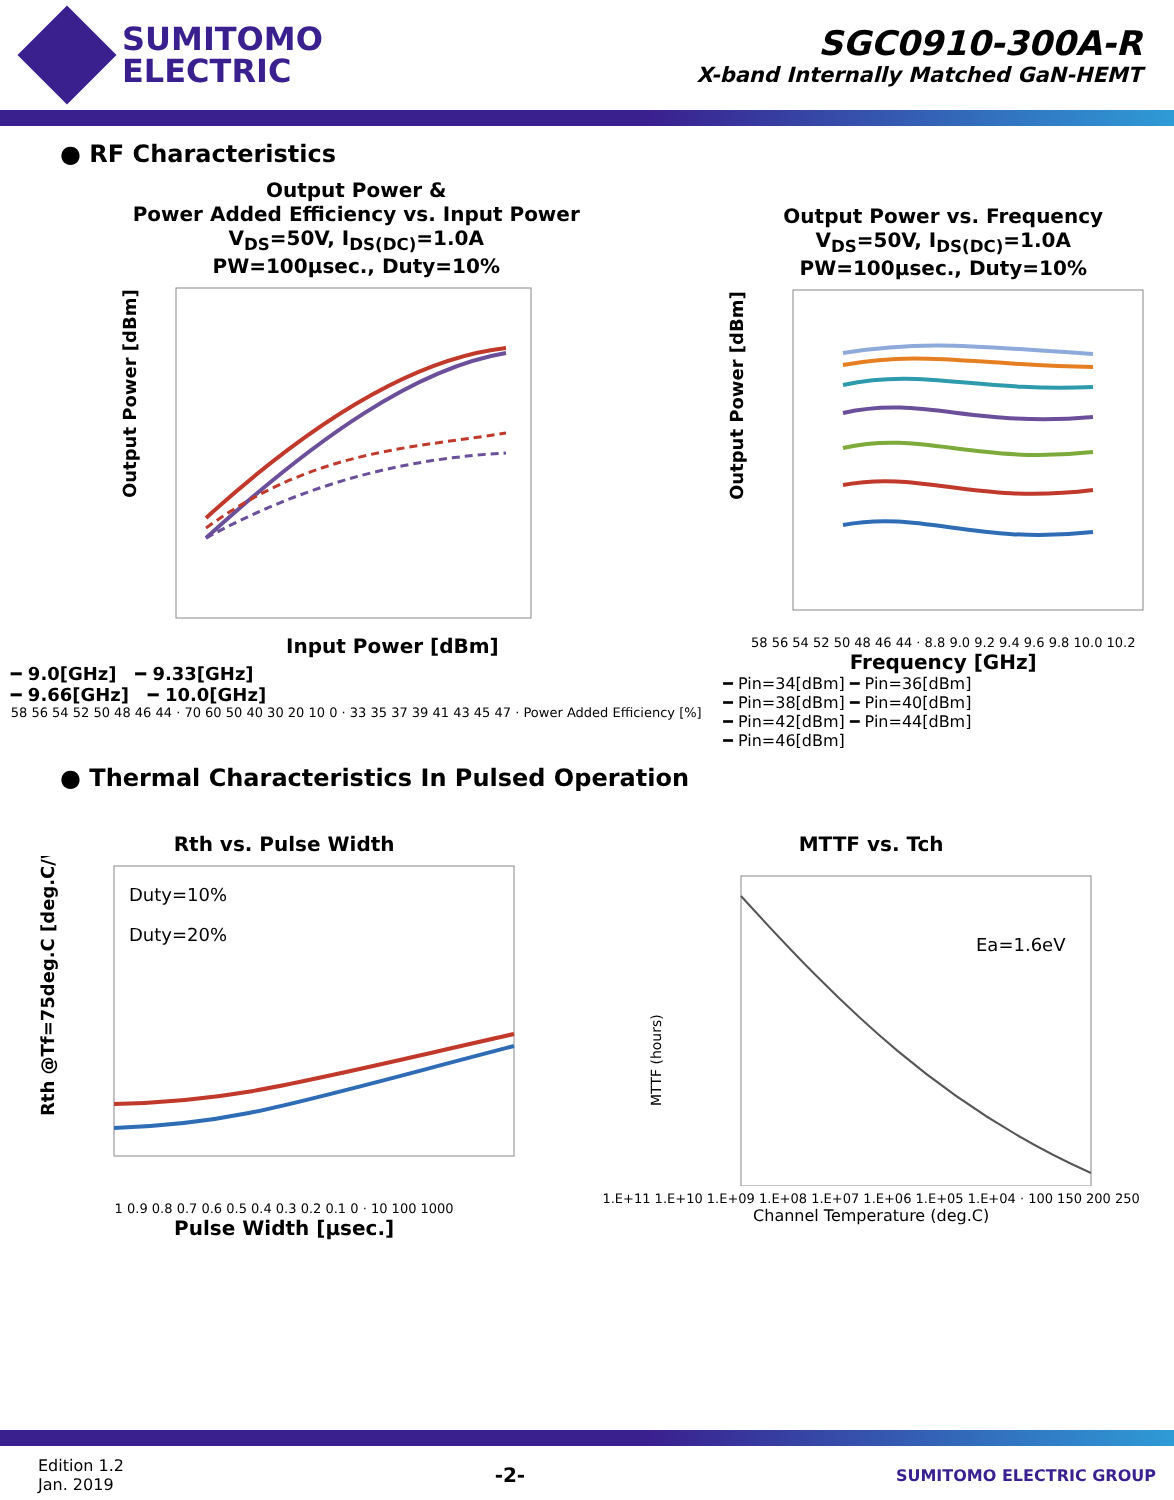SUMITOMO
ELECTRIC
SGC0910-300A-R
X-band Internally Matched GaN-HEMT
● RF Characteristics
Output Power &
Power Added Efficiency vs. Input Power
V<sub>DS</sub>=50V, I<sub>DS(DC)</sub>=1.0A
PW=100μsec., Duty=10%
Output Power [dBm]
Input Power [dBm]
━ 9.0[GHz] ━ 9.33[GHz]
━ 9.66[GHz] ━ 10.0[GHz]
58 56 54 52 50 48 46 44 · 70 60 50 40 30 20 10 0 · 33 35 37 39 41 43 45 47 · Power Added Efficiency [%]
Output Power vs. Frequency
V<sub>DS</sub>=50V, I<sub>DS(DC)</sub>=1.0A
PW=100μsec., Duty=10%
Output Power [dBm]
58 56 54 52 50 48 46 44 · 8.8 9.0 9.2 9.4 9.6 9.8 10.0 10.2
Frequency [GHz]
━ Pin=34[dBm] ━ Pin=36[dBm]
━ Pin=38[dBm] ━ Pin=40[dBm]
━ Pin=42[dBm] ━ Pin=44[dBm]
━ Pin=46[dBm]
● Thermal Characteristics In Pulsed Operation
Rth vs. Pulse Width
Duty=10%
Duty=20%
Rth @Tf=75deg.C [deg.C/W]
1 0.9 0.8 0.7 0.6 0.5 0.4 0.3 0.2 0.1 0 · 10 100 1000
Pulse Width [μsec.]
MTTF vs. Tch
Ea=1.6eV
MTTF (hours)
1.E+11 1.E+10 1.E+09 1.E+08 1.E+07 1.E+06 1.E+05 1.E+04 · 100 150 200 250
Channel Temperature (deg.C)
Edition 1.2
Jan. 2019
-2-
SUMITOMO ELECTRIC GROUP